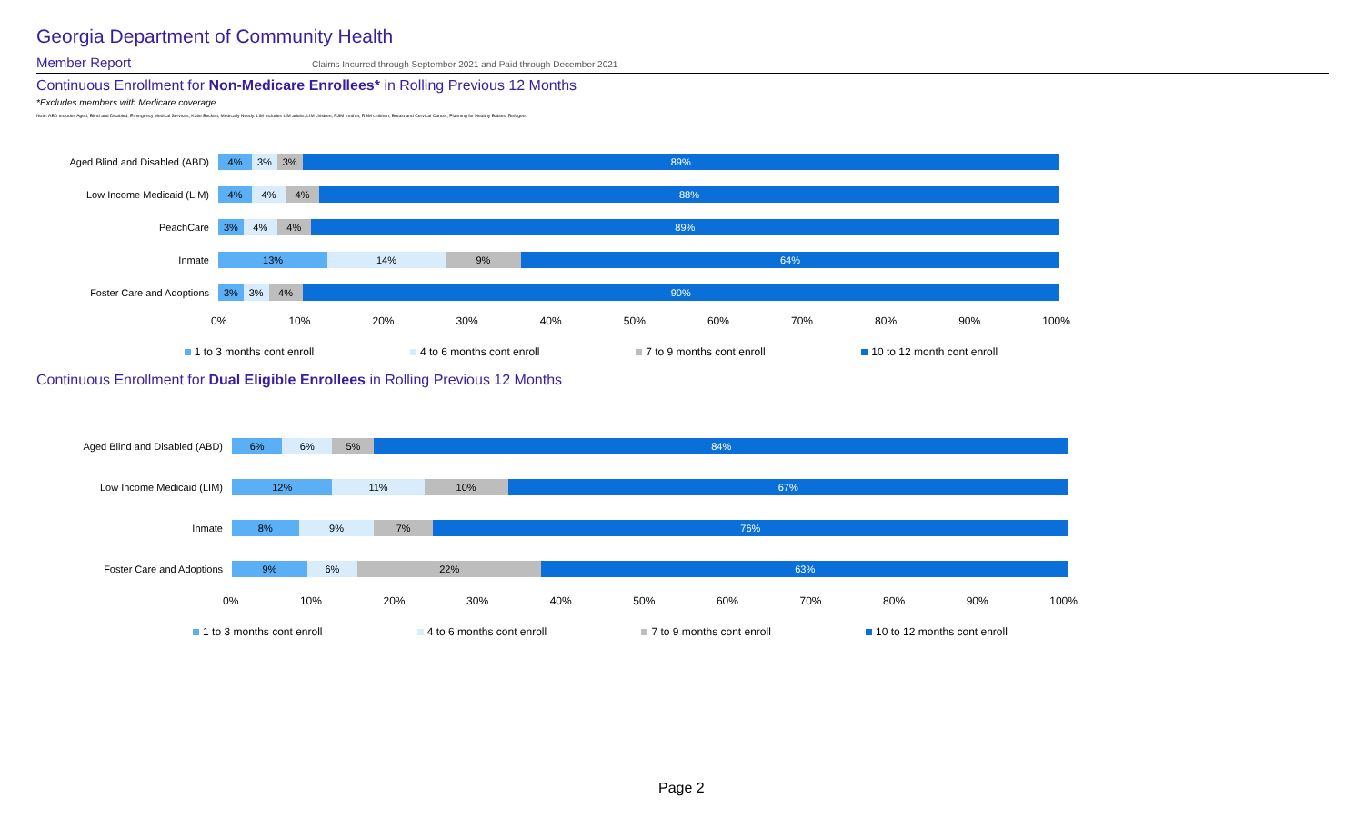Georgia Department of Community Health
Member Report Claims Incurred through September 2021 and Paid through December 2021
Continuous Enrollment for Non-Medicare Enrollees* in Rolling Previous 12 Months
*Excludes members with Medicare coverage
Note: ABD includes Aged, Blind and Disabled, Emergency Medical Services, Katie Beckett, Medically Needy. LIM Includes LIM adults, LIM children, RSM mother, RSM children, Breast and Cervical Cancer, Planning for Healthy Babies, Refugee.
Aged Blind and Disabled (ABD)
4% 3% 3% 89%
Low Income Medicaid (LIM)
4% 4% 4% 88%
PeachCare
3% 4% 4% 89%
Inmate
13% 14% 9% 64%
Foster Care and Adoptions
3% 3% 4% 90%
0% 10% 20% 30% 40% 50% 60% 70% 80% 90% 100%
1 to 3 months cont enroll 4 to 6 months cont enroll 7 to 9 months cont enroll 10 to 12 month cont enroll
Continuous Enrollment for Dual Eligible Enrollees in Rolling Previous 12 Months
Aged Blind and Disabled (ABD)
6% 6% 5% 84%
Low Income Medicaid (LIM)
12% 11% 10% 67%
Inmate
8% 9% 7% 76%
Foster Care and Adoptions
9% 6% 22% 63%
0% 10% 20% 30% 40% 50% 60% 70% 80% 90% 100%
1 to 3 months cont enroll 4 to 6 months cont enroll 7 to 9 months cont enroll 10 to 12 months cont enroll
Page 2